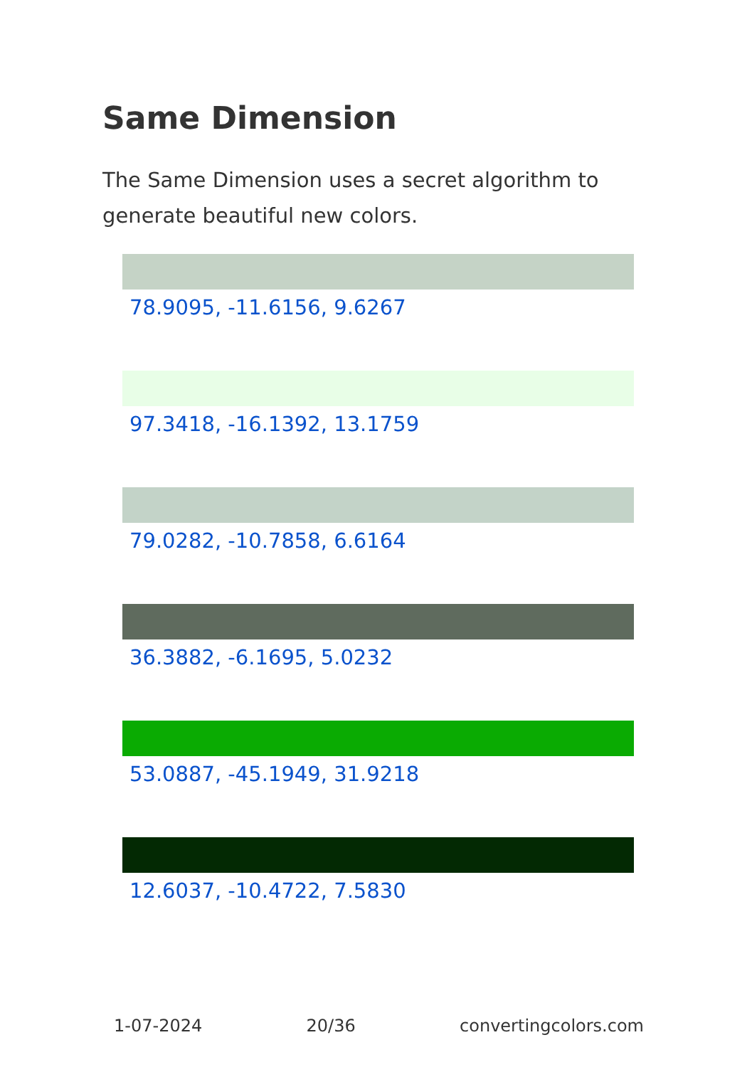Same Dimension
The Same Dimension uses a secret algorithm to generate beautiful new colors.
78.9095, -11.6156, 9.6267
97.3418, -16.1392, 13.1759
79.0282, -10.7858, 6.6164
36.3882, -6.1695, 5.0232
53.0887, -45.1949, 31.9218
12.6037, -10.4722, 7.5830
1-07-2024 20/36 convertingcolors.com